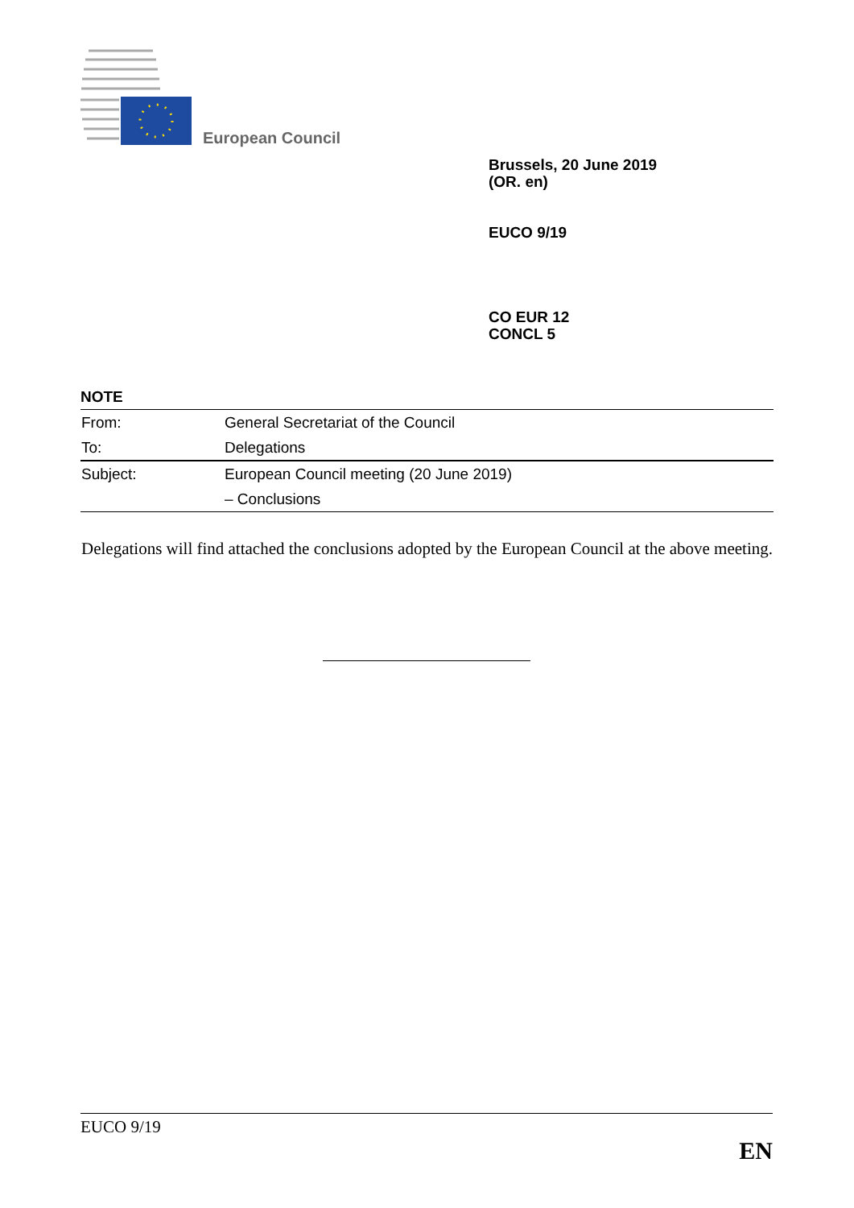European Council
Brussels, 20 June 2019
(OR. en)
EUCO 9/19
CO EUR 12
CONCL 5
NOTE
| From: | General Secretariat of the Council |
| To: | Delegations |
| Subject: | European Council meeting (20 June 2019) |
| | – Conclusions |
Delegations will find attached the conclusions adopted by the European Council at the above meeting.
EUCO 9/19
EN